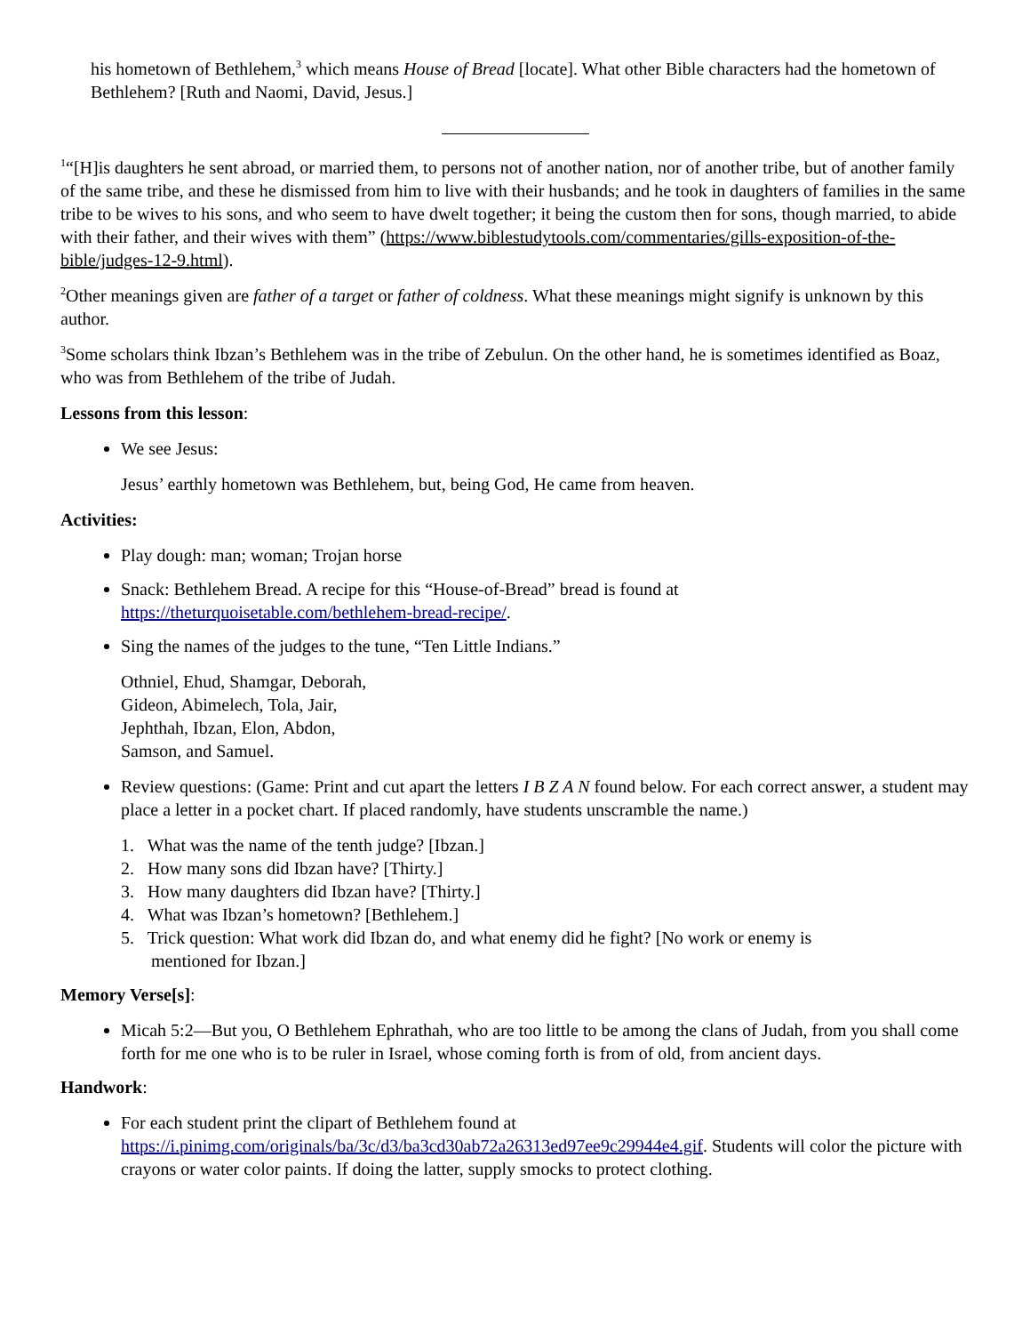his hometown of Bethlehem,<sup>3</sup> which means House of Bread [locate]. What other Bible characters had the hometown of Bethlehem? [Ruth and Naomi, David, Jesus.]
<sup>1</sup> “[H]is daughters he sent abroad, or married them, to persons not of another nation, nor of another tribe, but of another family of the same tribe, and these he dismissed from him to live with their husbands; and he took in daughters of families in the same tribe to be wives to his sons, and who seem to have dwelt together; it being the custom then for sons, though married, to abide with their father, and their wives with them” (https://www.biblestudytools.com/commentaries/gills-exposition-of-the-bible/judges-12-9.html).
<sup>2</sup> Other meanings given are father of a target or father of coldness. What these meanings might signify is unknown by this author.
<sup>3</sup> Some scholars think Ibzan’s Bethlehem was in the tribe of Zebulun. On the other hand, he is sometimes identified as Boaz, who was from Bethlehem of the tribe of Judah.
Lessons from this lesson:
We see Jesus:
Jesus’ earthly hometown was Bethlehem, but, being God, He came from heaven.
Activities:
Play dough: man; woman; Trojan horse
Snack: Bethlehem Bread. A recipe for this “House-of-Bread” bread is found at https://theturquoisetable.com/bethlehem-bread-recipe/.
Sing the names of the judges to the tune, “Ten Little Indians.”
Othniel, Ehud, Shamgar, Deborah,
Gideon, Abimelech, Tola, Jair,
Jephthah, Ibzan, Elon, Abdon,
Samson, and Samuel.
Review questions: (Game: Print and cut apart the letters I B Z A N found below. For each correct answer, a student may place a letter in a pocket chart. If placed randomly, have students unscramble the name.)
1. What was the name of the tenth judge? [Ibzan.]
2. How many sons did Ibzan have? [Thirty.]
3. How many daughters did Ibzan have? [Thirty.]
4. What was Ibzan’s hometown? [Bethlehem.]
5. Trick question: What work did Ibzan do, and what enemy did he fight? [No work or enemy is
mentioned for Ibzan.]
Memory Verse[s]:
Micah 5:2—But you, O Bethlehem Ephrathah, who are too little to be among the clans of Judah, from you shall come forth for me one who is to be ruler in Israel, whose coming forth is from of old, from ancient days.
Handwork:
For each student print the clipart of Bethlehem found at https://i.pinimg.com/originals/ba/3c/d3/ba3cd30ab72a26313ed97ee9c29944e4.gif. Students will color the picture with crayons or water color paints. If doing the latter, supply smocks to protect clothing.